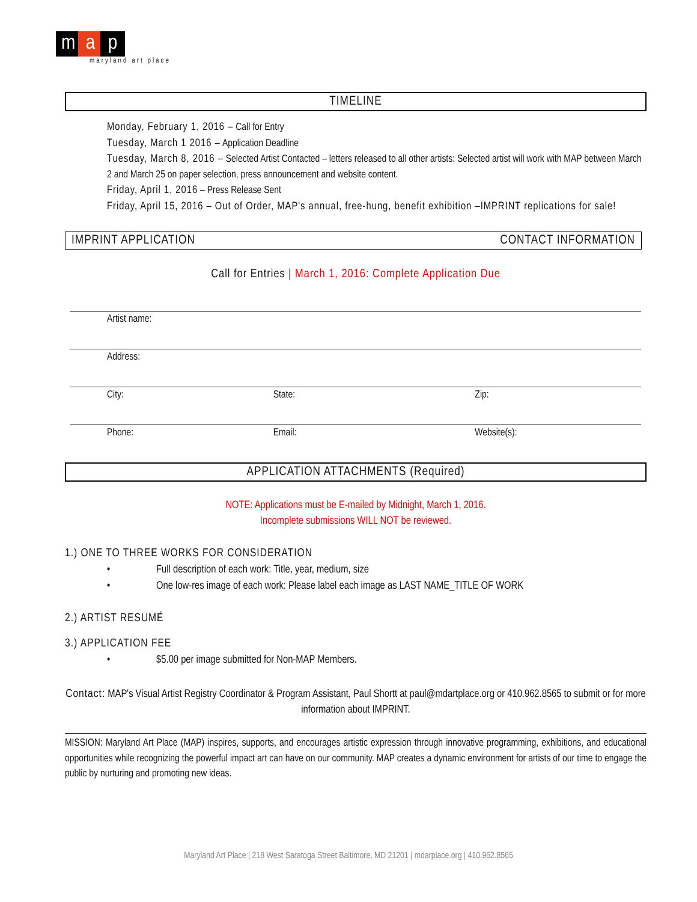ma p
maryland art place
TIMELINE
Monday, February 1, 2016 – Call for Entry
Tuesday, March 1 2016 – Application Deadline
Tuesday, March 8, 2016 – Selected Artist Contacted – letters released to all other artists: Selected artist will work with MAP between March 2 and March 25 on paper selection, press announcement and website content.
Friday, April 1, 2016 – Press Release Sent
Friday, April 15, 2016 – Out of Order, MAP's annual, free-hung, benefit exhibition –IMPRINT replications for sale!
IMPRINT APPLICATION CONTACT INFORMATION
Call for Entries | March 1, 2016: Complete Application Due
Artist name:
Address:
City: State: Zip:
Phone: Email: Website(s):
APPLICATION ATTACHMENTS (Required)
NOTE: Applications must be E-mailed by Midnight, March 1, 2016.
Incomplete submissions WILL NOT be reviewed.
1.) ONE TO THREE WORKS FOR CONSIDERATION
• Full description of each work: Title, year, medium, size
• One low-res image of each work: Please label each image as LAST NAME_TITLE OF WORK
2.) ARTIST RESUMÉ
3.) APPLICATION FEE
• $5.00 per image submitted for Non-MAP Members.
Contact: MAP's Visual Artist Registry Coordinator & Program Assistant, Paul Shortt at paul@mdartplace.org or 410.962.8565 to submit or for more information about IMPRINT.
MISSION: Maryland Art Place (MAP) inspires, supports, and encourages artistic expression through innovative programming, exhibitions, and educational opportunities while recognizing the powerful impact art can have on our community. MAP creates a dynamic environment for artists of our time to engage the public by nurturing and promoting new ideas.
Maryland Art Place | 218 West Saratoga Street Baltimore, MD 21201 | mdarplace.org | 410.962.8565